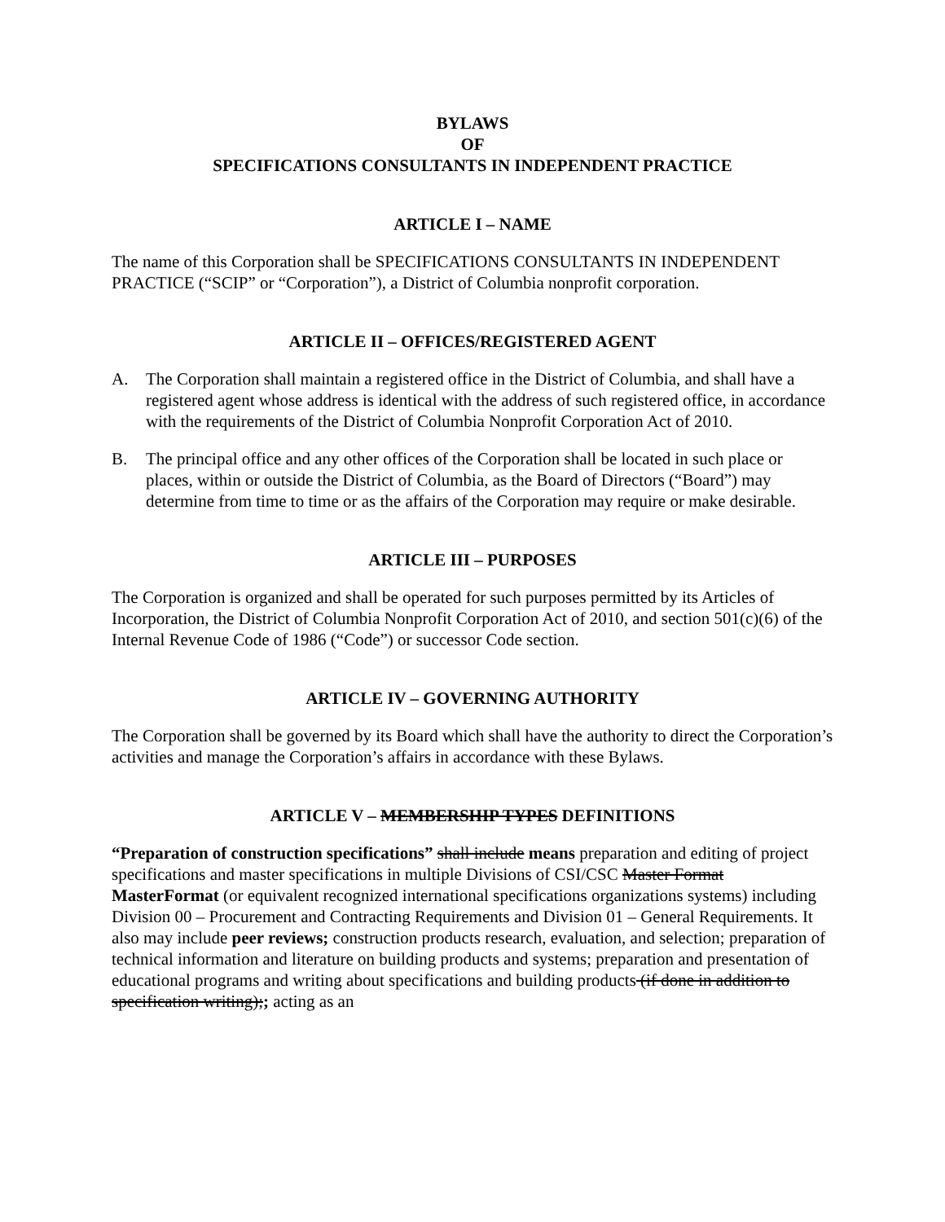BYLAWS
OF
SPECIFICATIONS CONSULTANTS IN INDEPENDENT PRACTICE
ARTICLE I – NAME
The name of this Corporation shall be SPECIFICATIONS CONSULTANTS IN INDEPENDENT PRACTICE (“SCIP” or “Corporation”), a District of Columbia nonprofit corporation.
ARTICLE II – OFFICES/REGISTERED AGENT
A. The Corporation shall maintain a registered office in the District of Columbia, and shall have a registered agent whose address is identical with the address of such registered office, in accordance with the requirements of the District of Columbia Nonprofit Corporation Act of 2010.
B. The principal office and any other offices of the Corporation shall be located in such place or places, within or outside the District of Columbia, as the Board of Directors (“Board”) may determine from time to time or as the affairs of the Corporation may require or make desirable.
ARTICLE III – PURPOSES
The Corporation is organized and shall be operated for such purposes permitted by its Articles of Incorporation, the District of Columbia Nonprofit Corporation Act of 2010, and section 501(c)(6) of the Internal Revenue Code of 1986 (“Code”) or successor Code section.
ARTICLE IV – GOVERNING AUTHORITY
The Corporation shall be governed by its Board which shall have the authority to direct the Corporation’s activities and manage the Corporation’s affairs in accordance with these Bylaws.
ARTICLE V – MEMBERSHIP TYPES DEFINITIONS
“Preparation of construction specifications” shall include means preparation and editing of project specifications and master specifications in multiple Divisions of CSI/CSC Master Format MasterFormat (or equivalent recognized international specifications organizations systems) including Division 00 – Procurement and Contracting Requirements and Division 01 – General Requirements. It also may include peer reviews; construction products research, evaluation, and selection; preparation of technical information and literature on building products and systems; preparation and presentation of educational programs and writing about specifications and building products (if done in addition to specification writing);; acting as an